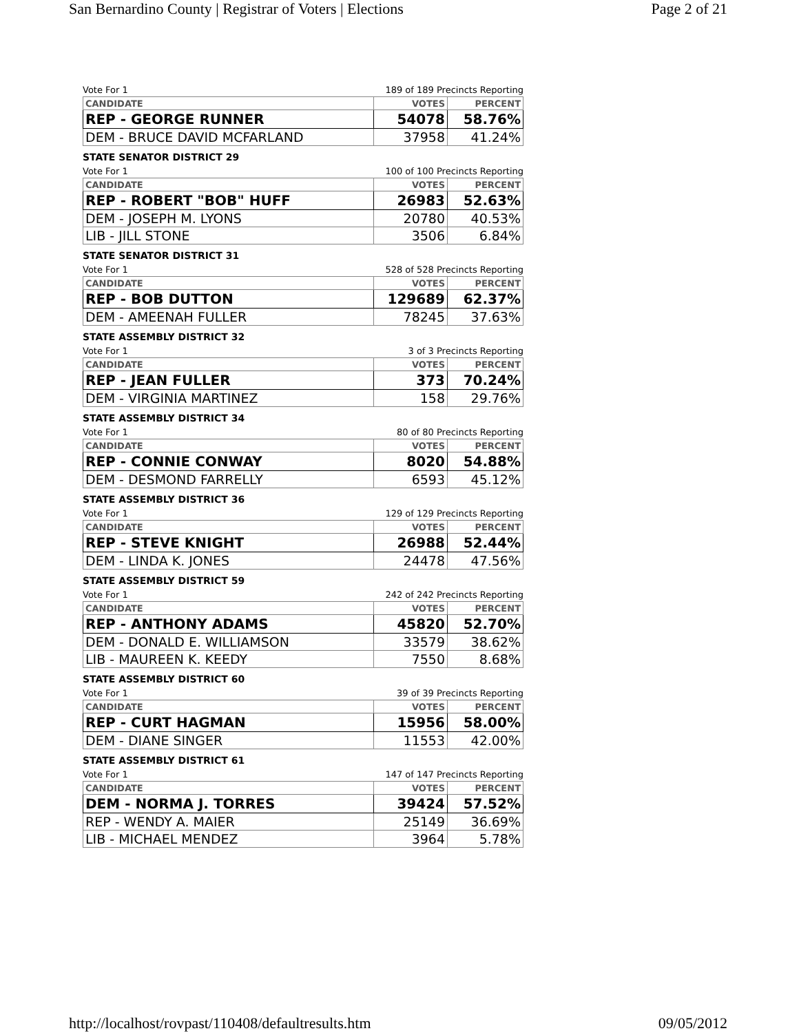San Bernardino County | Registrar of Voters | Elections Page 2 of 21
Vote For 1 189 of 189 Precincts Reporting
| CANDIDATE | VOTES | PERCENT |
| --- | --- | --- |
| REP - GEORGE RUNNER | 54078 | 58.76% |
| DEM - BRUCE DAVID MCFARLAND | 37958 | 41.24% |
STATE SENATOR DISTRICT 29
Vote For 1 100 of 100 Precincts Reporting
| CANDIDATE | VOTES | PERCENT |
| --- | --- | --- |
| REP - ROBERT "BOB" HUFF | 26983 | 52.63% |
| DEM - JOSEPH M. LYONS | 20780 | 40.53% |
| LIB - JILL STONE | 3506 | 6.84% |
STATE SENATOR DISTRICT 31
Vote For 1 528 of 528 Precincts Reporting
| CANDIDATE | VOTES | PERCENT |
| --- | --- | --- |
| REP - BOB DUTTON | 129689 | 62.37% |
| DEM - AMEENAH FULLER | 78245 | 37.63% |
STATE ASSEMBLY DISTRICT 32
Vote For 1 3 of 3 Precincts Reporting
| CANDIDATE | VOTES | PERCENT |
| --- | --- | --- |
| REP - JEAN FULLER | 373 | 70.24% |
| DEM - VIRGINIA MARTINEZ | 158 | 29.76% |
STATE ASSEMBLY DISTRICT 34
Vote For 1 80 of 80 Precincts Reporting
| CANDIDATE | VOTES | PERCENT |
| --- | --- | --- |
| REP - CONNIE CONWAY | 8020 | 54.88% |
| DEM - DESMOND FARRELLY | 6593 | 45.12% |
STATE ASSEMBLY DISTRICT 36
Vote For 1 129 of 129 Precincts Reporting
| CANDIDATE | VOTES | PERCENT |
| --- | --- | --- |
| REP - STEVE KNIGHT | 26988 | 52.44% |
| DEM - LINDA K. JONES | 24478 | 47.56% |
STATE ASSEMBLY DISTRICT 59
Vote For 1 242 of 242 Precincts Reporting
| CANDIDATE | VOTES | PERCENT |
| --- | --- | --- |
| REP - ANTHONY ADAMS | 45820 | 52.70% |
| DEM - DONALD E. WILLIAMSON | 33579 | 38.62% |
| LIB - MAUREEN K. KEEDY | 7550 | 8.68% |
STATE ASSEMBLY DISTRICT 60
Vote For 1 39 of 39 Precincts Reporting
| CANDIDATE | VOTES | PERCENT |
| --- | --- | --- |
| REP - CURT HAGMAN | 15956 | 58.00% |
| DEM - DIANE SINGER | 11553 | 42.00% |
STATE ASSEMBLY DISTRICT 61
Vote For 1 147 of 147 Precincts Reporting
| CANDIDATE | VOTES | PERCENT |
| --- | --- | --- |
| DEM - NORMA J. TORRES | 39424 | 57.52% |
| REP - WENDY A. MAIER | 25149 | 36.69% |
| LIB - MICHAEL MENDEZ | 3964 | 5.78% |
http://localhost/rovpast/110408/defaultresults.htm 09/05/2012